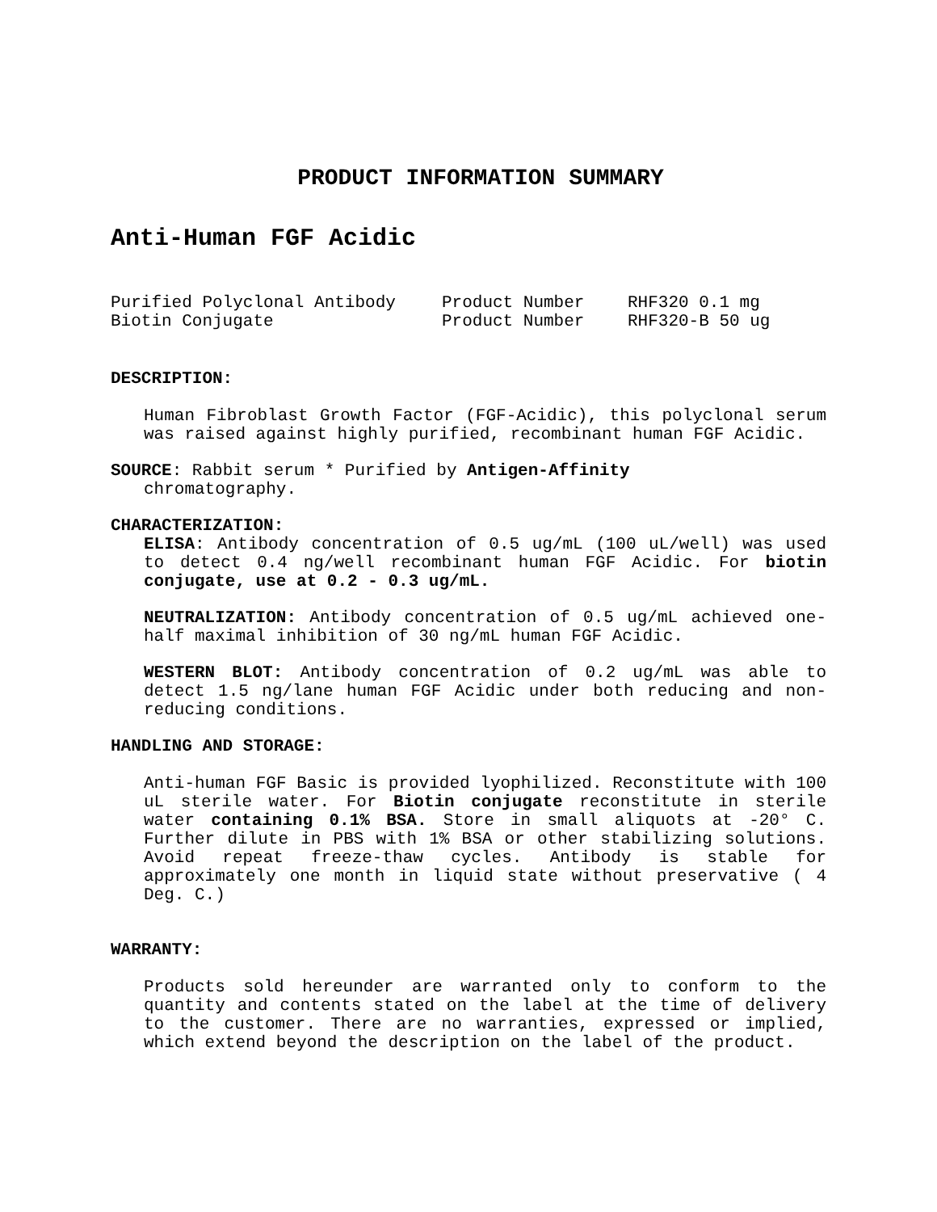PRODUCT INFORMATION SUMMARY
Anti-Human FGF Acidic
Purified Polyclonal Antibody Product Number RHF320 0.1 mg Biotin Conjugate Product Number RHF320-B 50 ug
DESCRIPTION:
Human Fibroblast Growth Factor (FGF-Acidic), this polyclonal serum was raised against highly purified, recombinant human FGF Acidic.
SOURCE: Rabbit serum * Purified by Antigen-Affinity
chromatography.
CHARACTERIZATION:
ELISA: Antibody concentration of 0.5 ug/mL (100 uL/well) was used to detect 0.4 ng/well recombinant human FGF Acidic. For biotin conjugate, use at 0.2 - 0.3 ug/mL.
NEUTRALIZATION: Antibody concentration of 0.5 ug/mL achieved one-half maximal inhibition of 30 ng/mL human FGF Acidic.
WESTERN BLOT: Antibody concentration of 0.2 ug/mL was able to detect 1.5 ng/lane human FGF Acidic under both reducing and non-reducing conditions.
HANDLING AND STORAGE:
Anti-human FGF Basic is provided lyophilized. Reconstitute with 100 uL sterile water. For Biotin conjugate reconstitute in sterile water containing 0.1% BSA. Store in small aliquots at -20° C. Further dilute in PBS with 1% BSA or other stabilizing solutions. Avoid repeat freeze-thaw cycles. Antibody is stable for approximately one month in liquid state without preservative ( 4 Deg. C.)
WARRANTY:
Products sold hereunder are warranted only to conform to the quantity and contents stated on the label at the time of delivery to the customer. There are no warranties, expressed or implied, which extend beyond the description on the label of the product.